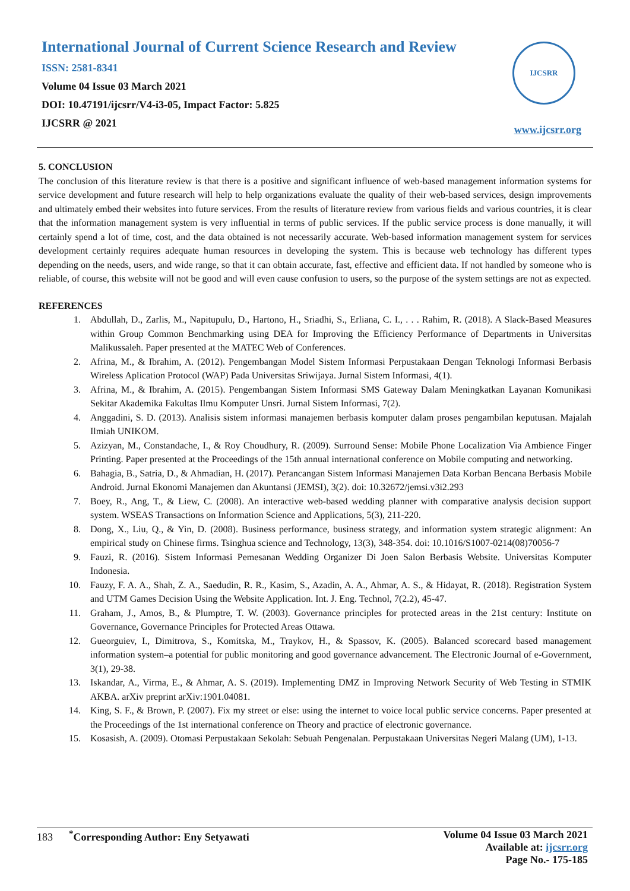International Journal of Current Science Research and Review
ISSN: 2581-8341
Volume 04 Issue 03 March 2021
DOI: 10.47191/ijcsrr/V4-i3-05, Impact Factor: 5.825
IJCSRR @ 2021
IJCSRR
www.ijcsrr.org
5. CONCLUSION
The conclusion of this literature review is that there is a positive and significant influence of web-based management information systems for service development and future research will help to help organizations evaluate the quality of their web-based services, design improvements and ultimately embed their websites into future services. From the results of literature review from various fields and various countries, it is clear that the information management system is very influential in terms of public services. If the public service process is done manually, it will certainly spend a lot of time, cost, and the data obtained is not necessarily accurate. Web-based information management system for services development certainly requires adequate human resources in developing the system. This is because web technology has different types depending on the needs, users, and wide range, so that it can obtain accurate, fast, effective and efficient data. If not handled by someone who is reliable, of course, this website will not be good and will even cause confusion to users, so the purpose of the system settings are not as expected.
REFERENCES
1. Abdullah, D., Zarlis, M., Napitupulu, D., Hartono, H., Sriadhi, S., Erliana, C. I., . . . Rahim, R. (2018). A Slack-Based Measures within Group Common Benchmarking using DEA for Improving the Efficiency Performance of Departments in Universitas Malikussaleh. Paper presented at the MATEC Web of Conferences.
2. Afrina, M., & Ibrahim, A. (2012). Pengembangan Model Sistem Informasi Perpustakaan Dengan Teknologi Informasi Berbasis Wireless Aplication Protocol (WAP) Pada Universitas Sriwijaya. Jurnal Sistem Informasi, 4(1).
3. Afrina, M., & Ibrahim, A. (2015). Pengembangan Sistem Informasi SMS Gateway Dalam Meningkatkan Layanan Komunikasi Sekitar Akademika Fakultas Ilmu Komputer Unsri. Jurnal Sistem Informasi, 7(2).
4. Anggadini, S. D. (2013). Analisis sistem informasi manajemen berbasis komputer dalam proses pengambilan keputusan. Majalah Ilmiah UNIKOM.
5. Azizyan, M., Constandache, I., & Roy Choudhury, R. (2009). Surround Sense: Mobile Phone Localization Via Ambience Finger Printing. Paper presented at the Proceedings of the 15th annual international conference on Mobile computing and networking.
6. Bahagia, B., Satria, D., & Ahmadian, H. (2017). Perancangan Sistem Informasi Manajemen Data Korban Bencana Berbasis Mobile Android. Jurnal Ekonomi Manajemen dan Akuntansi (JEMSI), 3(2). doi: 10.32672/jemsi.v3i2.293
7. Boey, R., Ang, T., & Liew, C. (2008). An interactive web-based wedding planner with comparative analysis decision support system. WSEAS Transactions on Information Science and Applications, 5(3), 211-220.
8. Dong, X., Liu, Q., & Yin, D. (2008). Business performance, business strategy, and information system strategic alignment: An empirical study on Chinese firms. Tsinghua science and Technology, 13(3), 348-354. doi: 10.1016/S1007-0214(08)70056-7
9. Fauzi, R. (2016). Sistem Informasi Pemesanan Wedding Organizer Di Joen Salon Berbasis Website. Universitas Komputer Indonesia.
10. Fauzy, F. A. A., Shah, Z. A., Saedudin, R. R., Kasim, S., Azadin, A. A., Ahmar, A. S., & Hidayat, R. (2018). Registration System and UTM Games Decision Using the Website Application. Int. J. Eng. Technol, 7(2.2), 45-47.
11. Graham, J., Amos, B., & Plumptre, T. W. (2003). Governance principles for protected areas in the 21st century: Institute on Governance, Governance Principles for Protected Areas Ottawa.
12. Gueorguiev, I., Dimitrova, S., Komitska, M., Traykov, H., & Spassov, K. (2005). Balanced scorecard based management information system–a potential for public monitoring and good governance advancement. The Electronic Journal of e-Government, 3(1), 29-38.
13. Iskandar, A., Virma, E., & Ahmar, A. S. (2019). Implementing DMZ in Improving Network Security of Web Testing in STMIK AKBA. arXiv preprint arXiv:1901.04081.
14. King, S. F., & Brown, P. (2007). Fix my street or else: using the internet to voice local public service concerns. Paper presented at the Proceedings of the 1st international conference on Theory and practice of electronic governance.
15. Kosasish, A. (2009). Otomasi Perpustakaan Sekolah: Sebuah Pengenalan. Perpustakaan Universitas Negeri Malang (UM), 1-13.
183 <sup>*</sup>Corresponding Author: Eny Setyawati
Volume 04 Issue 03 March 2021
Available at: ijcsrr.org
Page No.- 175-185